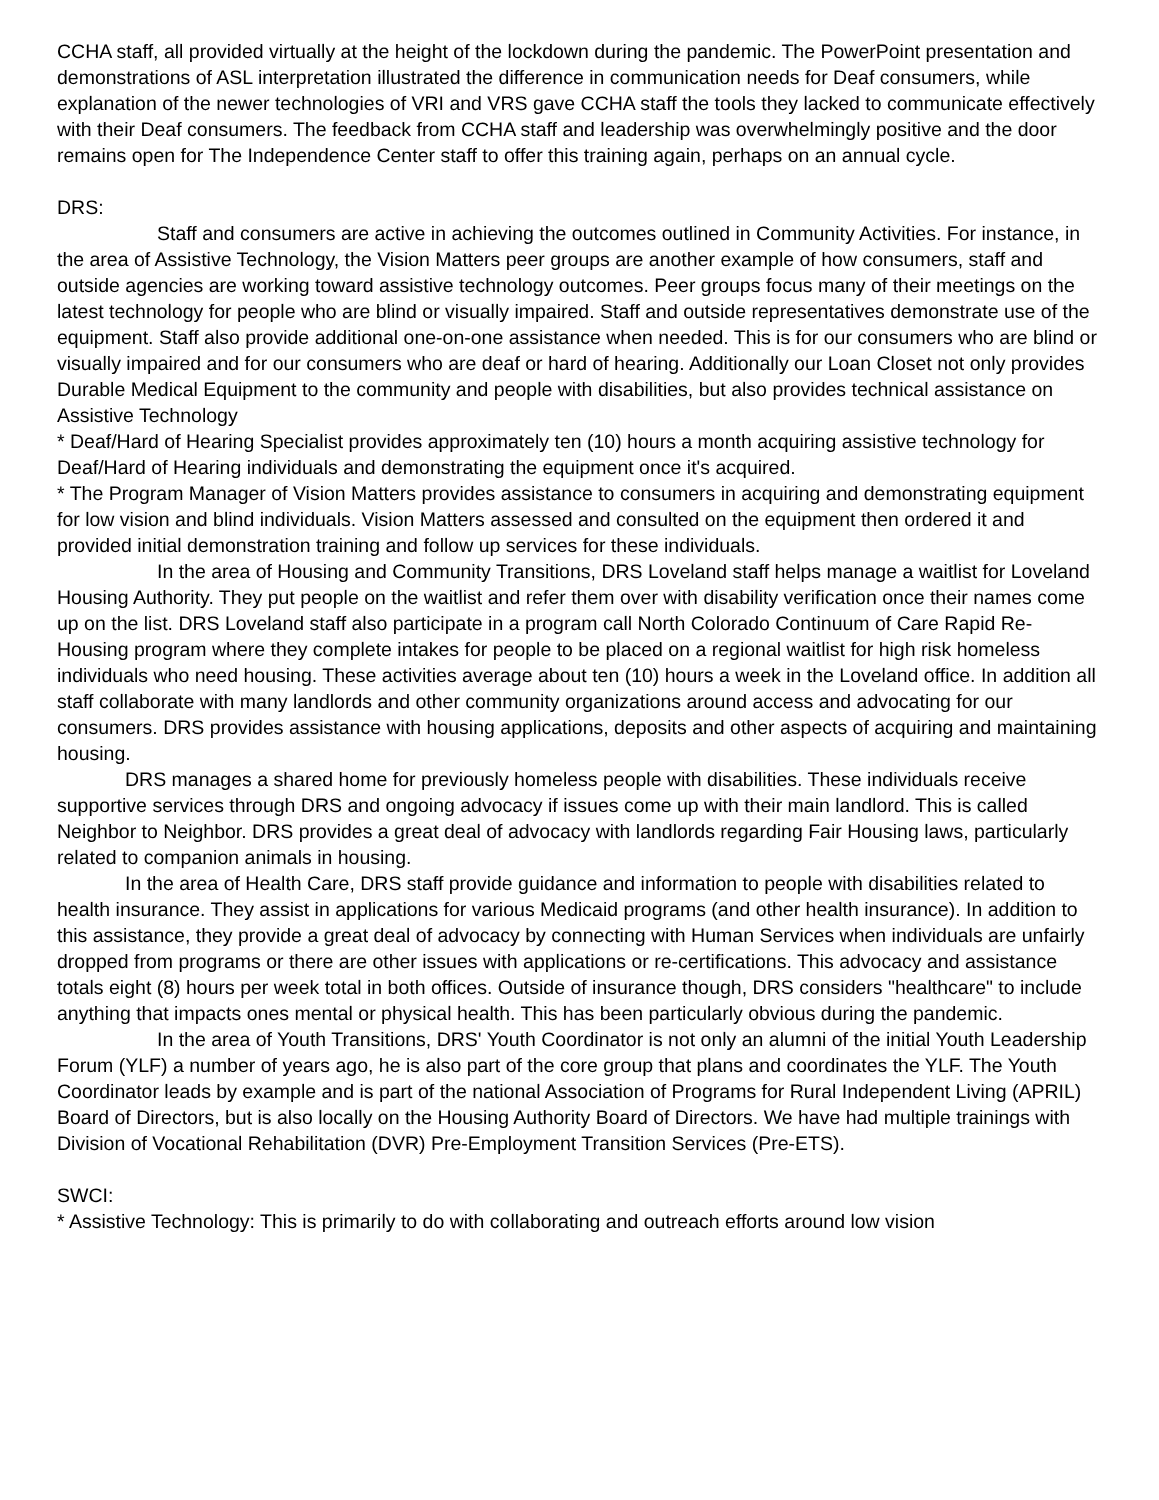CCHA staff, all provided virtually at the height of the lockdown during the pandemic. The PowerPoint presentation and demonstrations of ASL interpretation illustrated the difference in communication needs for Deaf consumers, while explanation of the newer technologies of VRI and VRS gave CCHA staff the tools they lacked to communicate effectively with their Deaf consumers. The feedback from CCHA staff and leadership was overwhelmingly positive and the door remains open for The Independence Center staff to offer this training again, perhaps on an annual cycle.
DRS:
Staff and consumers are active in achieving the outcomes outlined in Community Activities. For instance, in the area of Assistive Technology, the Vision Matters peer groups are another example of how consumers, staff and outside agencies are working toward assistive technology outcomes. Peer groups focus many of their meetings on the latest technology for people who are blind or visually impaired. Staff and outside representatives demonstrate use of the equipment. Staff also provide additional one-on-one assistance when needed. This is for our consumers who are blind or visually impaired and for our consumers who are deaf or hard of hearing. Additionally our Loan Closet not only provides Durable Medical Equipment to the community and people with disabilities, but also provides technical assistance on Assistive Technology
* Deaf/Hard of Hearing Specialist provides approximately ten (10) hours a month acquiring assistive technology for Deaf/Hard of Hearing individuals and demonstrating the equipment once it's acquired.
* The Program Manager of Vision Matters provides assistance to consumers in acquiring and demonstrating equipment for low vision and blind individuals. Vision Matters assessed and consulted on the equipment then ordered it and provided initial demonstration training and follow up services for these individuals.
In the area of Housing and Community Transitions, DRS Loveland staff helps manage a waitlist for Loveland Housing Authority. They put people on the waitlist and refer them over with disability verification once their names come up on the list. DRS Loveland staff also participate in a program call North Colorado Continuum of Care Rapid Re-Housing program where they complete intakes for people to be placed on a regional waitlist for high risk homeless individuals who need housing. These activities average about ten (10) hours a week in the Loveland office. In addition all staff collaborate with many landlords and other community organizations around access and advocating for our consumers. DRS provides assistance with housing applications, deposits and other aspects of acquiring and maintaining housing.
DRS manages a shared home for previously homeless people with disabilities. These individuals receive supportive services through DRS and ongoing advocacy if issues come up with their main landlord. This is called Neighbor to Neighbor. DRS provides a great deal of advocacy with landlords regarding Fair Housing laws, particularly related to companion animals in housing.
In the area of Health Care, DRS staff provide guidance and information to people with disabilities related to health insurance. They assist in applications for various Medicaid programs (and other health insurance). In addition to this assistance, they provide a great deal of advocacy by connecting with Human Services when individuals are unfairly dropped from programs or there are other issues with applications or re-certifications. This advocacy and assistance totals eight (8) hours per week total in both offices. Outside of insurance though, DRS considers "healthcare" to include anything that impacts ones mental or physical health. This has been particularly obvious during the pandemic.
In the area of Youth Transitions, DRS' Youth Coordinator is not only an alumni of the initial Youth Leadership Forum (YLF) a number of years ago, he is also part of the core group that plans and coordinates the YLF. The Youth Coordinator leads by example and is part of the national Association of Programs for Rural Independent Living (APRIL) Board of Directors, but is also locally on the Housing Authority Board of Directors. We have had multiple trainings with Division of Vocational Rehabilitation (DVR) Pre-Employment Transition Services (Pre-ETS).
SWCI:
* Assistive Technology: This is primarily to do with collaborating and outreach efforts around low vision